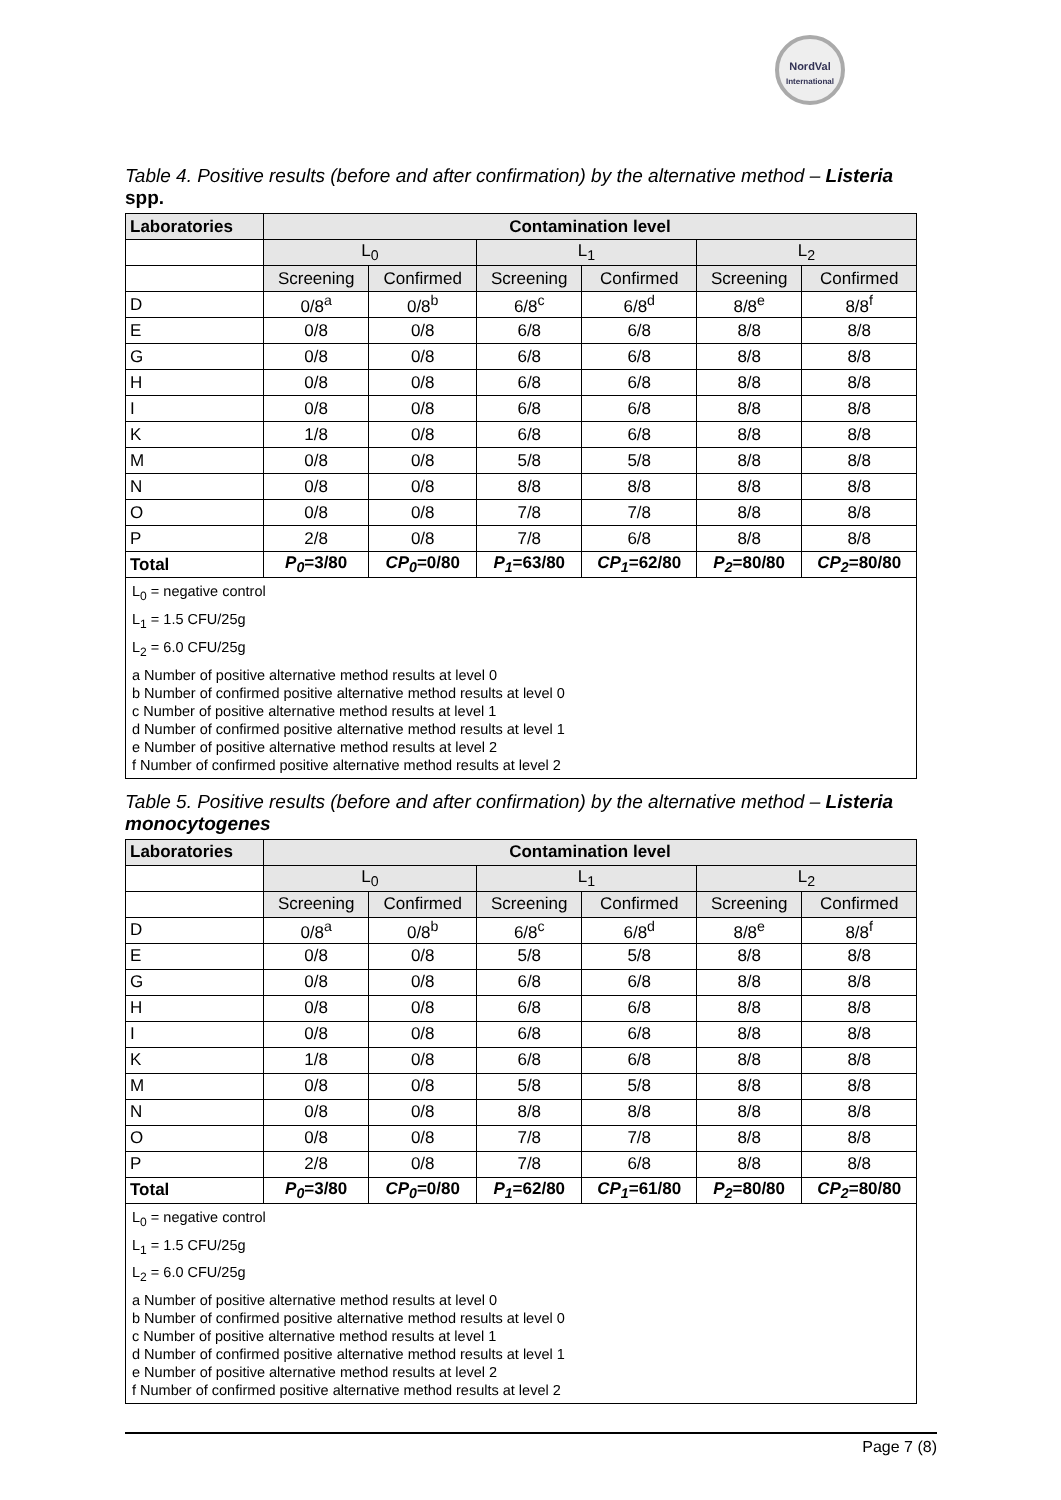NordVal
International
Table 4. Positive results (before and after confirmation) by the alternative method – Listeria spp.
| Laboratories | Contamination level | | | | | |
| --- | --- | --- | --- | --- | --- | --- |
| | L<sub>0</sub> | | L<sub>1</sub> | | L<sub>2</sub> | |
| | Screening | Confirmed | Screening | Confirmed | Screening | Confirmed |
| D | 0/8<sup>a</sup> | 0/8<sup>b</sup> | 6/8<sup>c</sup> | 6/8<sup>d</sup> | 8/8<sup>e</sup> | 8/8<sup>f</sup> |
| E | 0/8 | 0/8 | 6/8 | 6/8 | 8/8 | 8/8 |
| G | 0/8 | 0/8 | 6/8 | 6/8 | 8/8 | 8/8 |
| H | 0/8 | 0/8 | 6/8 | 6/8 | 8/8 | 8/8 |
| I | 0/8 | 0/8 | 6/8 | 6/8 | 8/8 | 8/8 |
| K | 1/8 | 0/8 | 6/8 | 6/8 | 8/8 | 8/8 |
| M | 0/8 | 0/8 | 5/8 | 5/8 | 8/8 | 8/8 |
| N | 0/8 | 0/8 | 8/8 | 8/8 | 8/8 | 8/8 |
| O | 0/8 | 0/8 | 7/8 | 7/8 | 8/8 | 8/8 |
| P | 2/8 | 0/8 | 7/8 | 6/8 | 8/8 | 8/8 |
| Total | P<sub>0</sub> =3/80 | CP<sub>0</sub> =0/80 | P<sub>1</sub> =63/80 | CP<sub>1</sub> =62/80 | P<sub>2</sub> =80/80 | CP<sub>2</sub> =80/80 |
L<sub>0</sub> = negative control
L<sub>1</sub> = 1.5 CFU/25g
L<sub>2</sub> = 6.0 CFU/25g
a Number of positive alternative method results at level 0
b Number of confirmed positive alternative method results at level 0
c Number of positive alternative method results at level 1
d Number of confirmed positive alternative method results at level 1
e Number of positive alternative method results at level 2
f Number of confirmed positive alternative method results at level 2
Table 5. Positive results (before and after confirmation) by the alternative method – Listeria monocytogenes
| Laboratories | Contamination level | | | | | |
| --- | --- | --- | --- | --- | --- | --- |
| | L<sub>0</sub> | | L<sub>1</sub> | | L<sub>2</sub> | |
| | Screening | Confirmed | Screening | Confirmed | Screening | Confirmed |
| D | 0/8<sup>a</sup> | 0/8<sup>b</sup> | 6/8<sup>c</sup> | 6/8<sup>d</sup> | 8/8<sup>e</sup> | 8/8<sup>f</sup> |
| E | 0/8 | 0/8 | 5/8 | 5/8 | 8/8 | 8/8 |
| G | 0/8 | 0/8 | 6/8 | 6/8 | 8/8 | 8/8 |
| H | 0/8 | 0/8 | 6/8 | 6/8 | 8/8 | 8/8 |
| I | 0/8 | 0/8 | 6/8 | 6/8 | 8/8 | 8/8 |
| K | 1/8 | 0/8 | 6/8 | 6/8 | 8/8 | 8/8 |
| M | 0/8 | 0/8 | 5/8 | 5/8 | 8/8 | 8/8 |
| N | 0/8 | 0/8 | 8/8 | 8/8 | 8/8 | 8/8 |
| O | 0/8 | 0/8 | 7/8 | 7/8 | 8/8 | 8/8 |
| P | 2/8 | 0/8 | 7/8 | 6/8 | 8/8 | 8/8 |
| Total | P<sub>0</sub> =3/80 | CP<sub>0</sub> =0/80 | P<sub>1</sub> =62/80 | CP<sub>1</sub> =61/80 | P<sub>2</sub> =80/80 | CP<sub>2</sub> =80/80 |
L<sub>0</sub> = negative control
L<sub>1</sub> = 1.5 CFU/25g
L<sub>2</sub> = 6.0 CFU/25g
a Number of positive alternative method results at level 0
b Number of confirmed positive alternative method results at level 0
c Number of positive alternative method results at level 1
d Number of confirmed positive alternative method results at level 1
e Number of positive alternative method results at level 2
f Number of confirmed positive alternative method results at level 2
Page 7 (8)